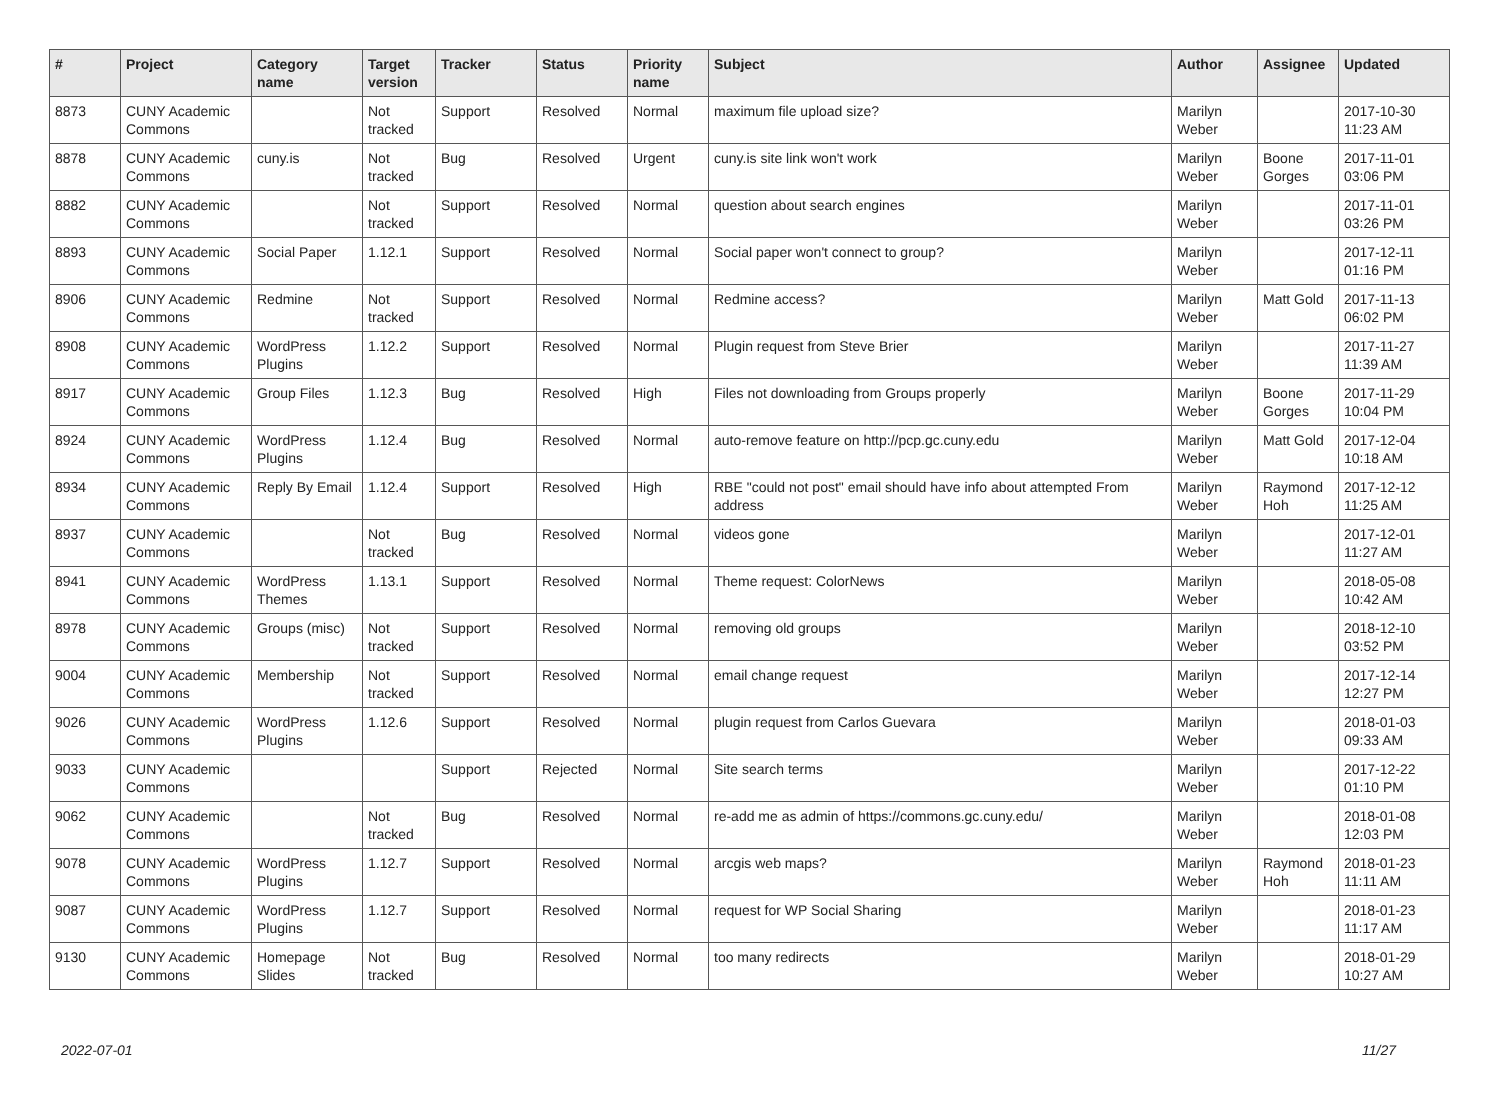| # | Project | Category name | Target version | Tracker | Status | Priority name | Subject | Author | Assignee | Updated |
| --- | --- | --- | --- | --- | --- | --- | --- | --- | --- | --- |
| 8873 | CUNY Academic Commons | | Not tracked | Support | Resolved | Normal | maximum file upload size? | Marilyn Weber | | 2017-10-30 11:23 AM |
| 8878 | CUNY Academic Commons | cuny.is | Not tracked | Bug | Resolved | Urgent | cuny.is site link won't work | Marilyn Weber | Boone Gorges | 2017-11-01 03:06 PM |
| 8882 | CUNY Academic Commons | | Not tracked | Support | Resolved | Normal | question about search engines | Marilyn Weber | | 2017-11-01 03:26 PM |
| 8893 | CUNY Academic Commons | Social Paper | 1.12.1 | Support | Resolved | Normal | Social paper won't connect to group? | Marilyn Weber | | 2017-12-11 01:16 PM |
| 8906 | CUNY Academic Commons | Redmine | Not tracked | Support | Resolved | Normal | Redmine access? | Marilyn Weber | Matt Gold | 2017-11-13 06:02 PM |
| 8908 | CUNY Academic Commons | WordPress Plugins | 1.12.2 | Support | Resolved | Normal | Plugin request from Steve Brier | Marilyn Weber | | 2017-11-27 11:39 AM |
| 8917 | CUNY Academic Commons | Group Files | 1.12.3 | Bug | Resolved | High | Files not downloading from Groups properly | Marilyn Weber | Boone Gorges | 2017-11-29 10:04 PM |
| 8924 | CUNY Academic Commons | WordPress Plugins | 1.12.4 | Bug | Resolved | Normal | auto-remove feature on http://pcp.gc.cuny.edu | Marilyn Weber | Matt Gold | 2017-12-04 10:18 AM |
| 8934 | CUNY Academic Commons | Reply By Email | 1.12.4 | Support | Resolved | High | RBE "could not post" email should have info about attempted From address | Marilyn Weber | Raymond Hoh | 2017-12-12 11:25 AM |
| 8937 | CUNY Academic Commons | | Not tracked | Bug | Resolved | Normal | videos gone | Marilyn Weber | | 2017-12-01 11:27 AM |
| 8941 | CUNY Academic Commons | WordPress Themes | 1.13.1 | Support | Resolved | Normal | Theme request: ColorNews | Marilyn Weber | | 2018-05-08 10:42 AM |
| 8978 | CUNY Academic Commons | Groups (misc) | Not tracked | Support | Resolved | Normal | removing old groups | Marilyn Weber | | 2018-12-10 03:52 PM |
| 9004 | CUNY Academic Commons | Membership | Not tracked | Support | Resolved | Normal | email change request | Marilyn Weber | | 2017-12-14 12:27 PM |
| 9026 | CUNY Academic Commons | WordPress Plugins | 1.12.6 | Support | Resolved | Normal | plugin request from Carlos Guevara | Marilyn Weber | | 2018-01-03 09:33 AM |
| 9033 | CUNY Academic Commons | | | Support | Rejected | Normal | Site search terms | Marilyn Weber | | 2017-12-22 01:10 PM |
| 9062 | CUNY Academic Commons | | Not tracked | Bug | Resolved | Normal | re-add me as admin of https://commons.gc.cuny.edu/ | Marilyn Weber | | 2018-01-08 12:03 PM |
| 9078 | CUNY Academic Commons | WordPress Plugins | 1.12.7 | Support | Resolved | Normal | arcgis web maps? | Marilyn Weber | Raymond Hoh | 2018-01-23 11:11 AM |
| 9087 | CUNY Academic Commons | WordPress Plugins | 1.12.7 | Support | Resolved | Normal | request for WP Social Sharing | Marilyn Weber | | 2018-01-23 11:17 AM |
| 9130 | CUNY Academic Commons | Homepage Slides | Not tracked | Bug | Resolved | Normal | too many redirects | Marilyn Weber | | 2018-01-29 10:27 AM |
2022-07-01 11/27